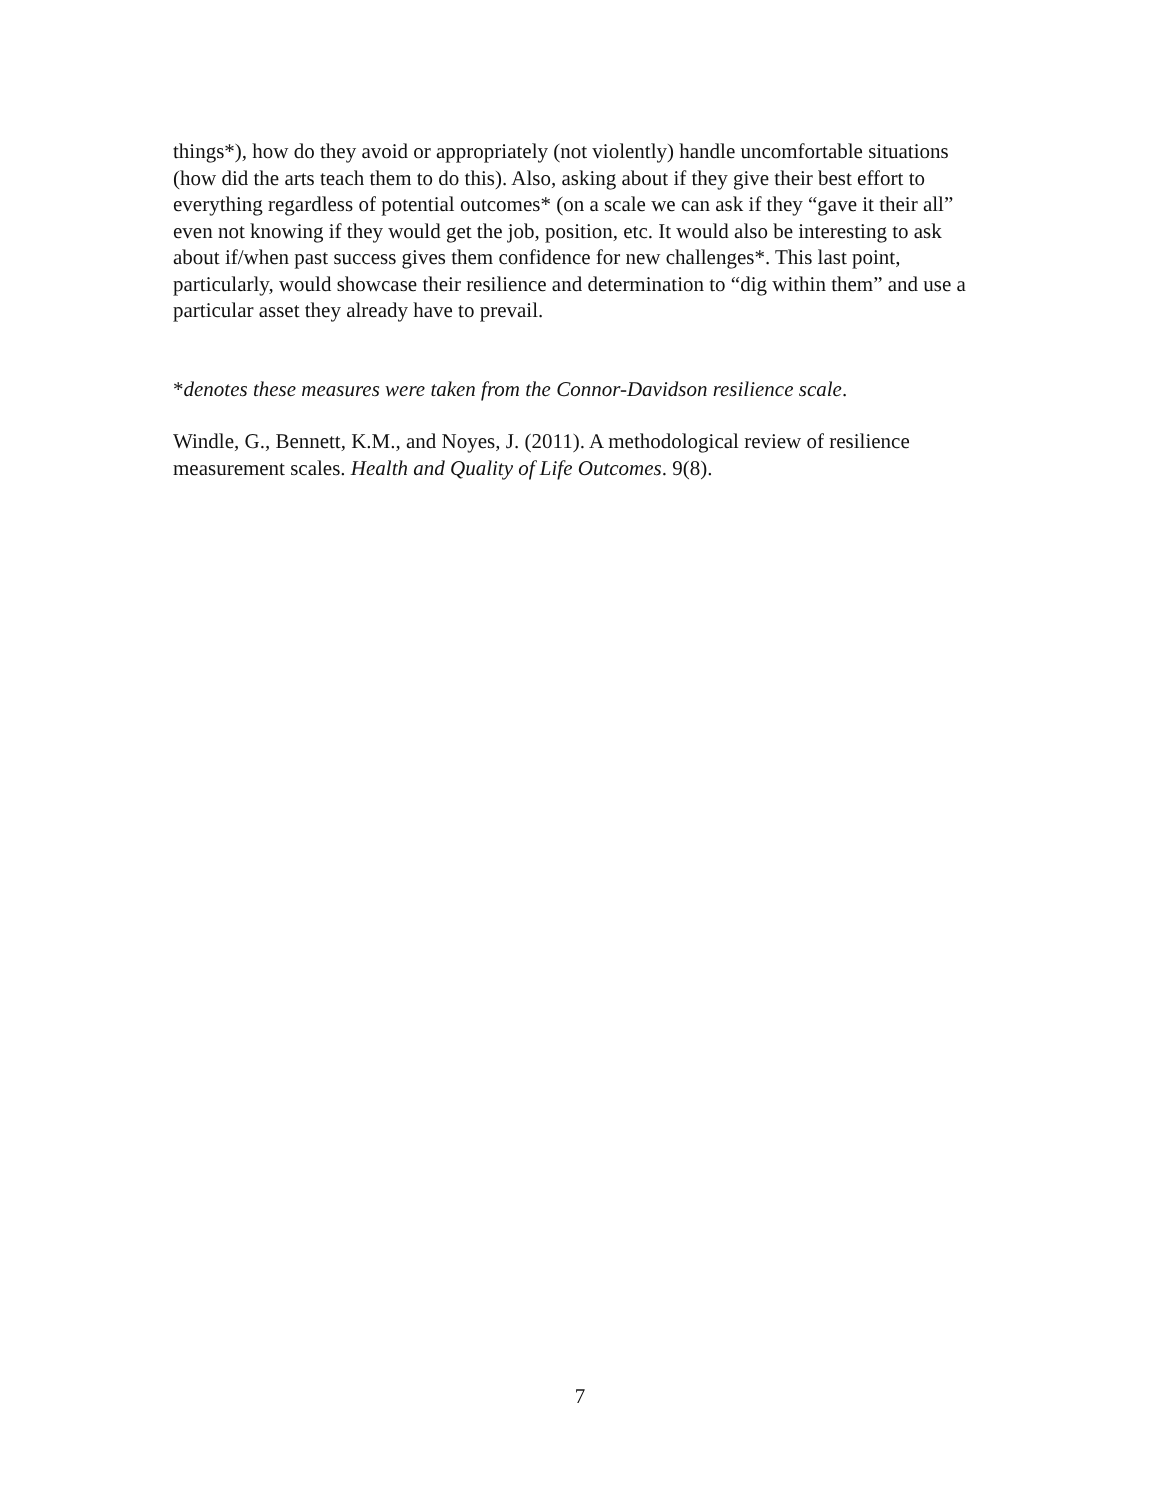things*), how do they avoid or appropriately (not violently) handle uncomfortable situations (how did the arts teach them to do this). Also, asking about if they give their best effort to everything regardless of potential outcomes* (on a scale we can ask if they “gave it their all” even not knowing if they would get the job, position, etc. It would also be interesting to ask about if/when past success gives them confidence for new challenges*. This last point, particularly, would showcase their resilience and determination to “dig within them” and use a particular asset they already have to prevail.
*denotes these measures were taken from the Connor-Davidson resilience scale.
Windle, G., Bennett, K.M., and Noyes, J. (2011). A methodological review of resilience measurement scales. Health and Quality of Life Outcomes. 9(8).
7